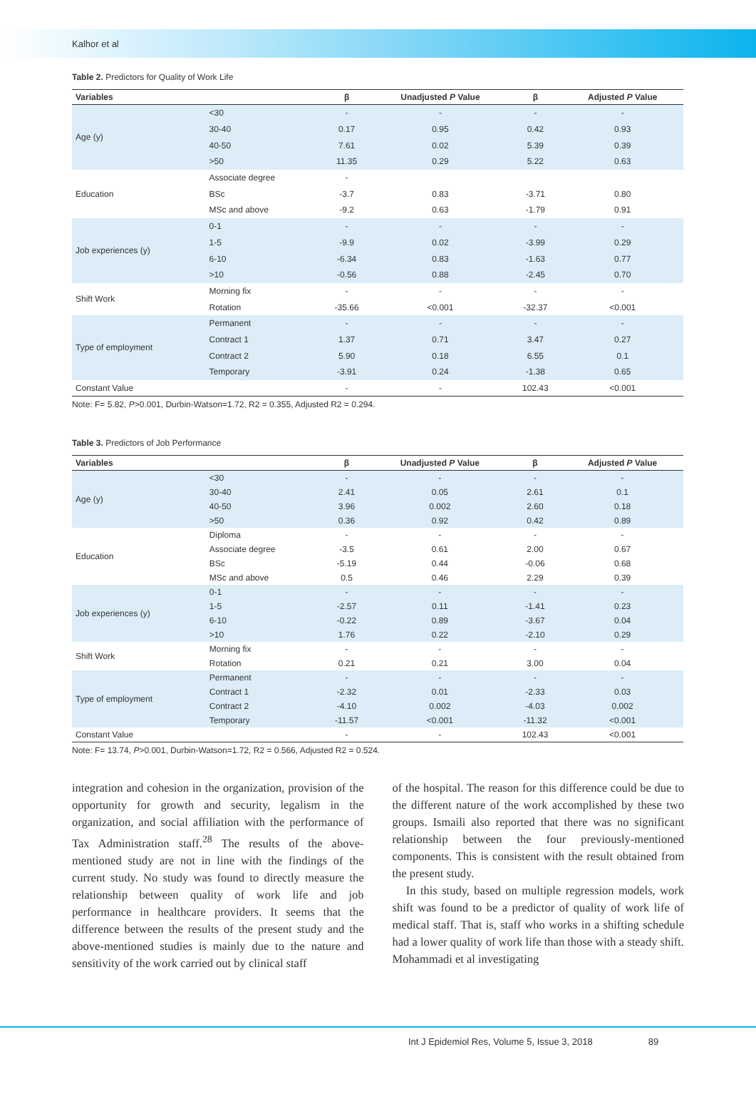Kalhor et al
Table 2. Predictors for Quality of Work Life
| Variables | | β | Unadjusted P Value | β | Adjusted P Value |
| --- | --- | --- | --- | --- | --- |
| Age (y) | <30 | - | - | - | - |
| | 30-40 | 0.17 | 0.95 | 0.42 | 0.93 |
| | 40-50 | 7.61 | 0.02 | 5.39 | 0.39 |
| | >50 | 11.35 | 0.29 | 5.22 | 0.63 |
| Education | Associate degree | - | | | |
| | BSc | -3.7 | 0.83 | -3.71 | 0.80 |
| | MSc and above | -9.2 | 0.63 | -1.79 | 0.91 |
| Job experiences (y) | 0-1 | - | - | - | - |
| | 1-5 | -9.9 | 0.02 | -3.99 | 0.29 |
| | 6-10 | -6.34 | 0.83 | -1.63 | 0.77 |
| | >10 | -0.56 | 0.88 | -2.45 | 0.70 |
| Shift Work | Morning fix | - | - | - | - |
| | Rotation | -35.66 | <0.001 | -32.37 | <0.001 |
| Type of employment | Permanent | - | - | - | - |
| | Contract 1 | 1.37 | 0.71 | 3.47 | 0.27 |
| | Contract 2 | 5.90 | 0.18 | 6.55 | 0.1 |
| | Temporary | -3.91 | 0.24 | -1.38 | 0.65 |
| Constant Value | | - | - | 102.43 | <0.001 |
Note: F= 5.82, P>0.001, Durbin-Watson=1.72, R2 = 0.355, Adjusted R2 = 0.294.
Table 3. Predictors of Job Performance
| Variables | | β | Unadjusted P Value | β | Adjusted P Value |
| --- | --- | --- | --- | --- | --- |
| Age (y) | <30 | - | - | - | - |
| | 30-40 | 2.41 | 0.05 | 2.61 | 0.1 |
| | 40-50 | 3.96 | 0.002 | 2.60 | 0.18 |
| | >50 | 0.36 | 0.92 | 0.42 | 0.89 |
| Education | Diploma | - | - | - | - |
| | Associate degree | -3.5 | 0.61 | 2.00 | 0.67 |
| | BSc | -5.19 | 0.44 | -0.06 | 0.68 |
| | MSc and above | 0.5 | 0.46 | 2.29 | 0.39 |
| Job experiences (y) | 0-1 | - | - | - | - |
| | 1-5 | -2.57 | 0.11 | -1.41 | 0.23 |
| | 6-10 | -0.22 | 0.89 | -3.67 | 0.04 |
| | >10 | 1.76 | 0.22 | -2.10 | 0.29 |
| Shift Work | Morning fix | - | - | - | - |
| | Rotation | 0.21 | 0.21 | 3.00 | 0.04 |
| Type of employment | Permanent | - | - | - | - |
| | Contract 1 | -2.32 | 0.01 | -2.33 | 0.03 |
| | Contract 2 | -4.10 | 0.002 | -4.03 | 0.002 |
| | Temporary | -11.57 | <0.001 | -11.32 | <0.001 |
| Constant Value | | - | - | 102.43 | <0.001 |
Note: F= 13.74, P>0.001, Durbin-Watson=1.72, R2 = 0.566, Adjusted R2 = 0.524.
integration and cohesion in the organization, provision of the opportunity for growth and security, legalism in the organization, and social affiliation with the performance of Tax Administration staff.<sup>28</sup> The results of the above-mentioned study are not in line with the findings of the current study. No study was found to directly measure the relationship between quality of work life and job performance in healthcare providers. It seems that the difference between the results of the present study and the above-mentioned studies is mainly due to the nature and sensitivity of the work carried out by clinical staff
of the hospital. The reason for this difference could be due to the different nature of the work accomplished by these two groups. Ismaili also reported that there was no significant relationship between the four previously-mentioned components. This is consistent with the result obtained from the present study.
In this study, based on multiple regression models, work shift was found to be a predictor of quality of work life of medical staff. That is, staff who works in a shifting schedule had a lower quality of work life than those with a steady shift. Mohammadi et al investigating
Int J Epidemiol Res, Volume 5, Issue 3, 2018 89